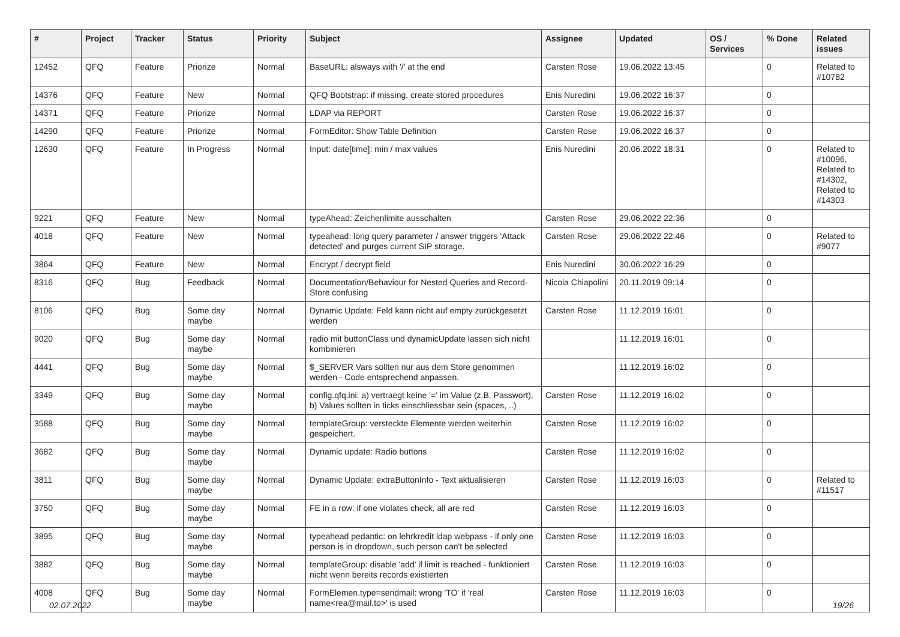| # | Project | Tracker | Status | Priority | Subject | Assignee | Updated | OS / Services | % Done | Related issues |
| --- | --- | --- | --- | --- | --- | --- | --- | --- | --- | --- |
| 12452 | QFQ | Feature | Priorize | Normal | BaseURL: alsways with '/' at the end | Carsten Rose | 19.06.2022 13:45 | | 0 | Related to #10782 |
| 14376 | QFQ | Feature | New | Normal | QFQ Bootstrap: if missing, create stored procedures | Enis Nuredini | 19.06.2022 16:37 | | 0 | |
| 14371 | QFQ | Feature | Priorize | Normal | LDAP via REPORT | Carsten Rose | 19.06.2022 16:37 | | 0 | |
| 14290 | QFQ | Feature | Priorize | Normal | FormEditor: Show Table Definition | Carsten Rose | 19.06.2022 16:37 | | 0 | |
| 12630 | QFQ | Feature | In Progress | Normal | Input: date[time]: min / max values | Enis Nuredini | 20.06.2022 18:31 | | 0 | Related to #10096, Related to #14302, Related to #14303 |
| 9221 | QFQ | Feature | New | Normal | typeAhead: Zeichenlimite ausschalten | Carsten Rose | 29.06.2022 22:36 | | 0 | |
| 4018 | QFQ | Feature | New | Normal | typeahead: long query parameter / answer triggers 'Attack detected' and purges current SIP storage. | Carsten Rose | 29.06.2022 22:46 | | 0 | Related to #9077 |
| 3864 | QFQ | Feature | New | Normal | Encrypt / decrypt field | Enis Nuredini | 30.06.2022 16:29 | | 0 | |
| 8316 | QFQ | Bug | Feedback | Normal | Documentation/Behaviour for Nested Queries and Record-Store confusing | Nicola Chiapolini | 20.11.2019 09:14 | | 0 | |
| 8106 | QFQ | Bug | Some day maybe | Normal | Dynamic Update: Feld kann nicht auf empty zurückgesetzt werden | Carsten Rose | 11.12.2019 16:01 | | 0 | |
| 9020 | QFQ | Bug | Some day maybe | Normal | radio mit buttonClass und dynamicUpdate lassen sich nicht kombinieren | | 11.12.2019 16:01 | | 0 | |
| 4441 | QFQ | Bug | Some day maybe | Normal | $_SERVER Vars sollten nur aus dem Store genommen werden - Code entsprechend anpassen. | | 11.12.2019 16:02 | | 0 | |
| 3349 | QFQ | Bug | Some day maybe | Normal | config.qfq.ini: a) vertraegt keine '=' im Value (z.B. Passwort), b) Values sollten in ticks einschliessbar sein (spaces, ..) | Carsten Rose | 11.12.2019 16:02 | | 0 | |
| 3588 | QFQ | Bug | Some day maybe | Normal | templateGroup: versteckte Elemente werden weiterhin gespeichert. | Carsten Rose | 11.12.2019 16:02 | | 0 | |
| 3682 | QFQ | Bug | Some day maybe | Normal | Dynamic update: Radio buttons | Carsten Rose | 11.12.2019 16:02 | | 0 | |
| 3811 | QFQ | Bug | Some day maybe | Normal | Dynamic Update: extraButtonInfo - Text aktualisieren | Carsten Rose | 11.12.2019 16:03 | | 0 | Related to #11517 |
| 3750 | QFQ | Bug | Some day maybe | Normal | FE in a row: if one violates check, all are red | Carsten Rose | 11.12.2019 16:03 | | 0 | |
| 3895 | QFQ | Bug | Some day maybe | Normal | typeahead pedantic: on lehrkredit ldap webpass - if only one person is in dropdown, such person can't be selected | Carsten Rose | 11.12.2019 16:03 | | 0 | |
| 3882 | QFQ | Bug | Some day maybe | Normal | templateGroup: disable 'add' if limit is reached - funktioniert nicht wenn bereits records existierten | Carsten Rose | 11.12.2019 16:03 | | 0 | |
| 4008 | QFQ | Bug | Some day maybe | Normal | FormElemen.type=sendmail: wrong 'TO' if 'real name<rea@mail.to>' is used | Carsten Rose | 11.12.2019 16:03 | | 0 | |
02.07.2022 19/26